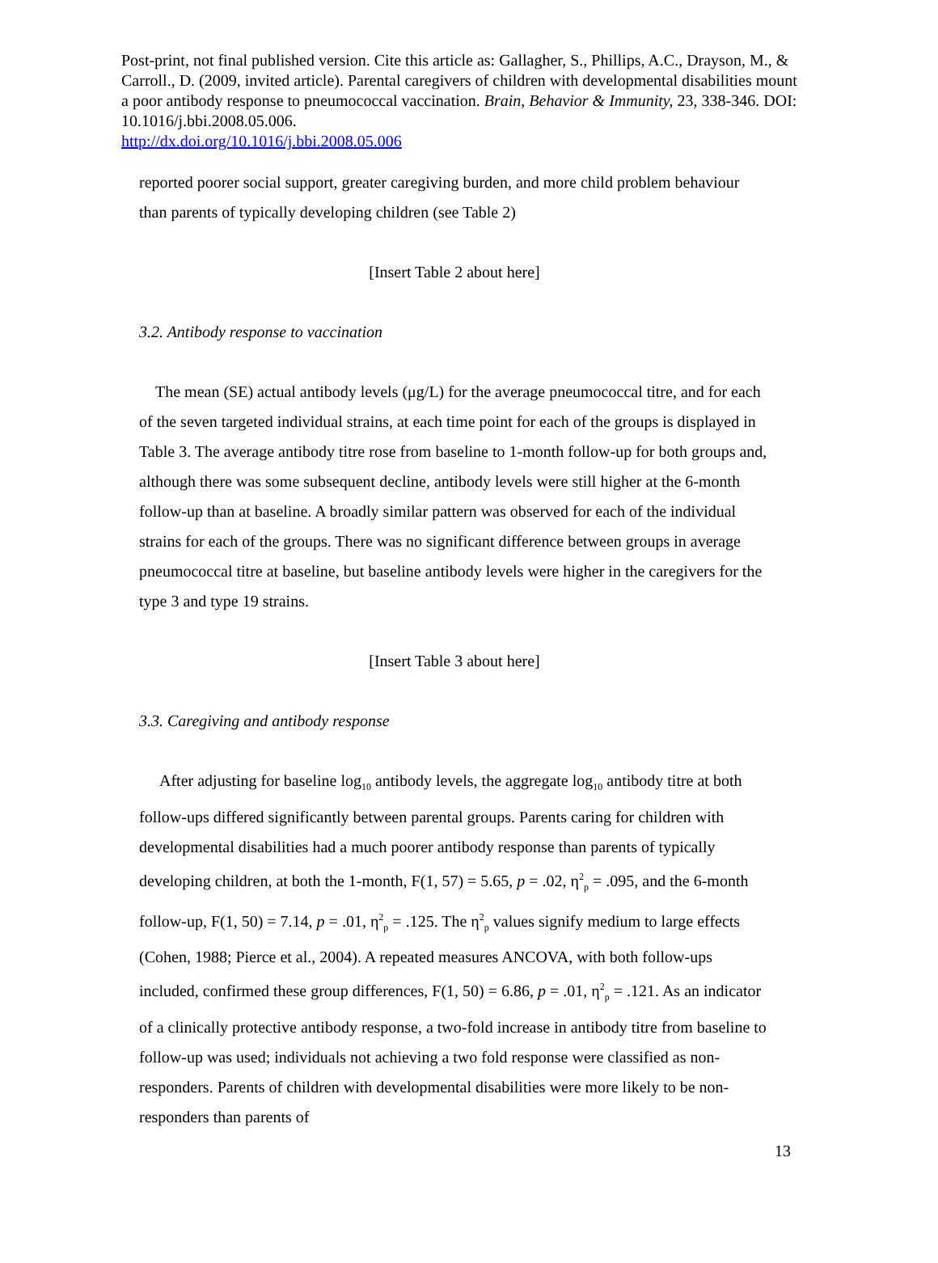Post-print, not final published version. Cite this article as: Gallagher, S., Phillips, A.C., Drayson, M., & Carroll., D. (2009, invited article). Parental caregivers of children with developmental disabilities mount a poor antibody response to pneumococcal vaccination. Brain, Behavior & Immunity, 23, 338-346. DOI: 10.1016/j.bbi.2008.05.006.
http://dx.doi.org/10.1016/j.bbi.2008.05.006
reported poorer social support, greater caregiving burden, and more child problem behaviour than parents of typically developing children (see Table 2)
[Insert Table 2 about here]
3.2. Antibody response to vaccination
The mean (SE) actual antibody levels (μg/L) for the average pneumococcal titre, and for each of the seven targeted individual strains, at each time point for each of the groups is displayed in Table 3. The average antibody titre rose from baseline to 1-month follow-up for both groups and, although there was some subsequent decline, antibody levels were still higher at the 6-month follow-up than at baseline. A broadly similar pattern was observed for each of the individual strains for each of the groups. There was no significant difference between groups in average pneumococcal titre at baseline, but baseline antibody levels were higher in the caregivers for the type 3 and type 19 strains.
[Insert Table 3 about here]
3.3. Caregiving and antibody response
After adjusting for baseline log<sub>10</sub> antibody levels, the aggregate log<sub>10</sub> antibody titre at both follow-ups differed significantly between parental groups. Parents caring for children with developmental disabilities had a much poorer antibody response than parents of typically developing children, at both the 1-month, F(1, 57) = 5.65, p = .02, η<sup>2</sup><sub>p</sub> = .095, and the 6-month follow-up, F(1, 50) = 7.14, p = .01, η<sup>2</sup><sub>p</sub> = .125. The η<sup>2</sup><sub>p</sub> values signify medium to large effects (Cohen, 1988; Pierce et al., 2004). A repeated measures ANCOVA, with both follow-ups included, confirmed these group differences, F(1, 50) = 6.86, p = .01, η<sup>2</sup><sub>p</sub> = .121. As an indicator of a clinically protective antibody response, a two-fold increase in antibody titre from baseline to follow-up was used; individuals not achieving a two fold response were classified as non-responders. Parents of children with developmental disabilities were more likely to be non-responders than parents of
13